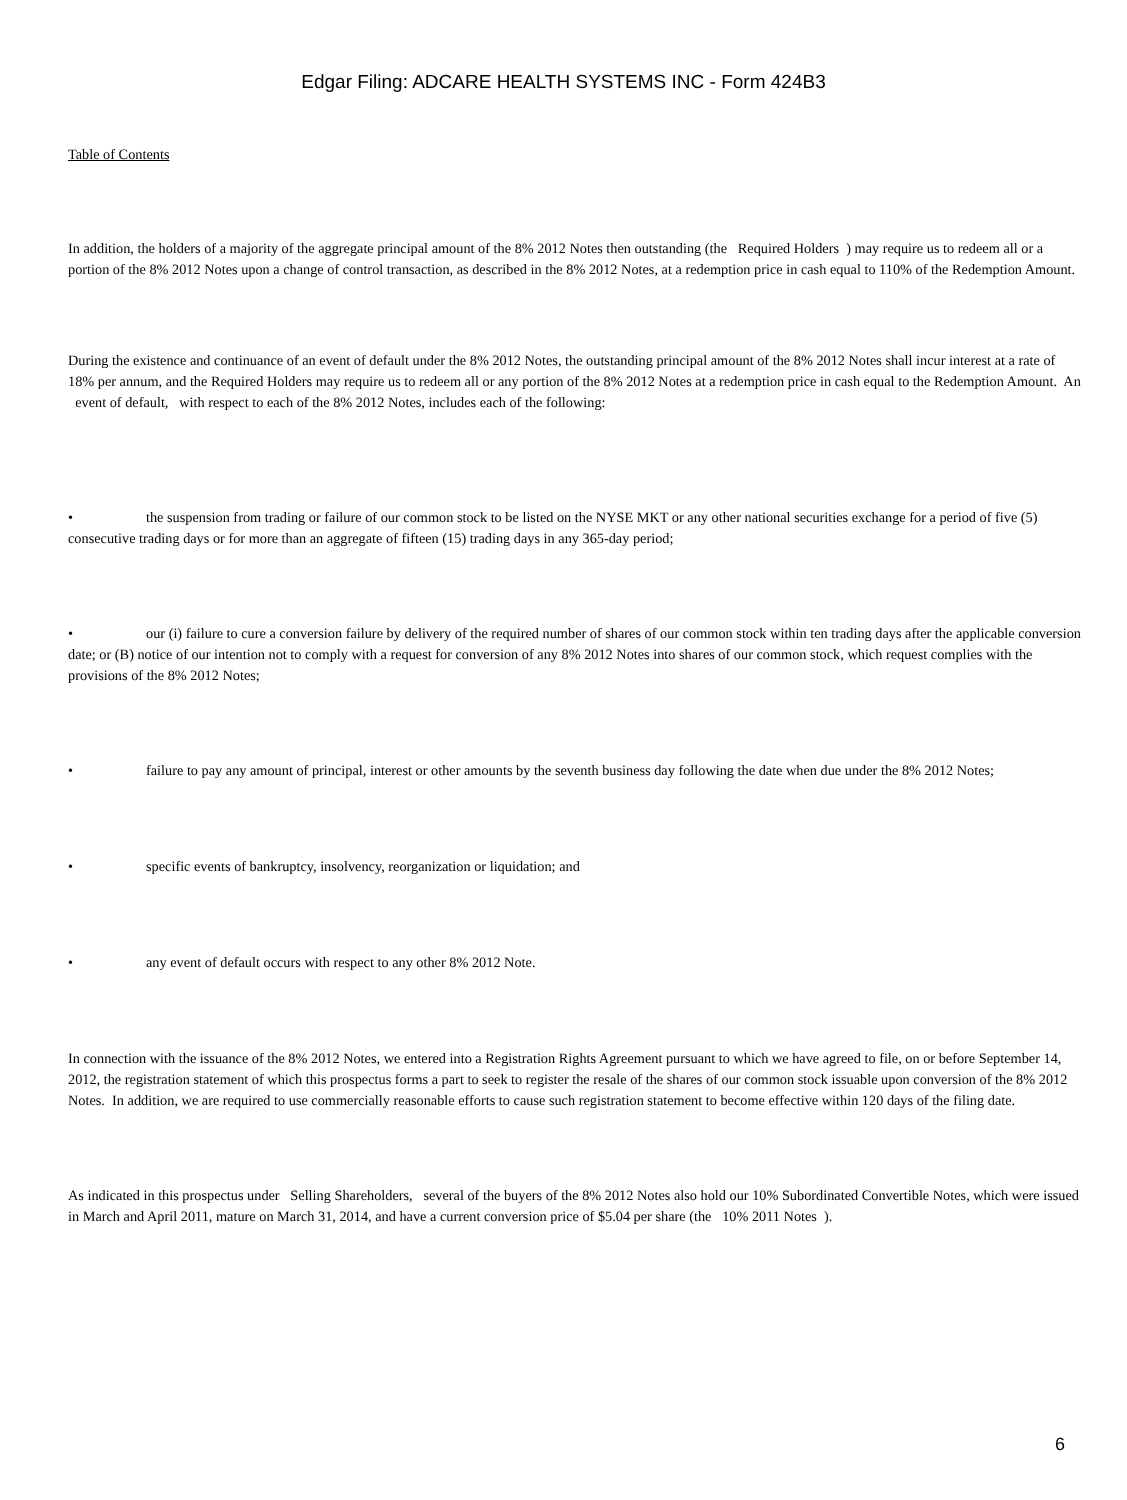Edgar Filing: ADCARE HEALTH SYSTEMS INC - Form 424B3
Table of Contents
In addition, the holders of a majority of the aggregate principal amount of the 8% 2012 Notes then outstanding (the Required Holders ) may require us to redeem all or a portion of the 8% 2012 Notes upon a change of control transaction, as described in the 8% 2012 Notes, at a redemption price in cash equal to 110% of the Redemption Amount.
During the existence and continuance of an event of default under the 8% 2012 Notes, the outstanding principal amount of the 8% 2012 Notes shall incur interest at a rate of 18% per annum, and the Required Holders may require us to redeem all or any portion of the 8% 2012 Notes at a redemption price in cash equal to the Redemption Amount. An event of default, with respect to each of the 8% 2012 Notes, includes each of the following:
• the suspension from trading or failure of our common stock to be listed on the NYSE MKT or any other national securities exchange for a period of five (5) consecutive trading days or for more than an aggregate of fifteen (15) trading days in any 365-day period;
• our (i) failure to cure a conversion failure by delivery of the required number of shares of our common stock within ten trading days after the applicable conversion date; or (B) notice of our intention not to comply with a request for conversion of any 8% 2012 Notes into shares of our common stock, which request complies with the provisions of the 8% 2012 Notes;
• failure to pay any amount of principal, interest or other amounts by the seventh business day following the date when due under the 8% 2012 Notes;
• specific events of bankruptcy, insolvency, reorganization or liquidation; and
• any event of default occurs with respect to any other 8% 2012 Note.
In connection with the issuance of the 8% 2012 Notes, we entered into a Registration Rights Agreement pursuant to which we have agreed to file, on or before September 14, 2012, the registration statement of which this prospectus forms a part to seek to register the resale of the shares of our common stock issuable upon conversion of the 8% 2012 Notes. In addition, we are required to use commercially reasonable efforts to cause such registration statement to become effective within 120 days of the filing date.
As indicated in this prospectus under Selling Shareholders, several of the buyers of the 8% 2012 Notes also hold our 10% Subordinated Convertible Notes, which were issued in March and April 2011, mature on March 31, 2014, and have a current conversion price of $5.04 per share (the 10% 2011 Notes ).
6